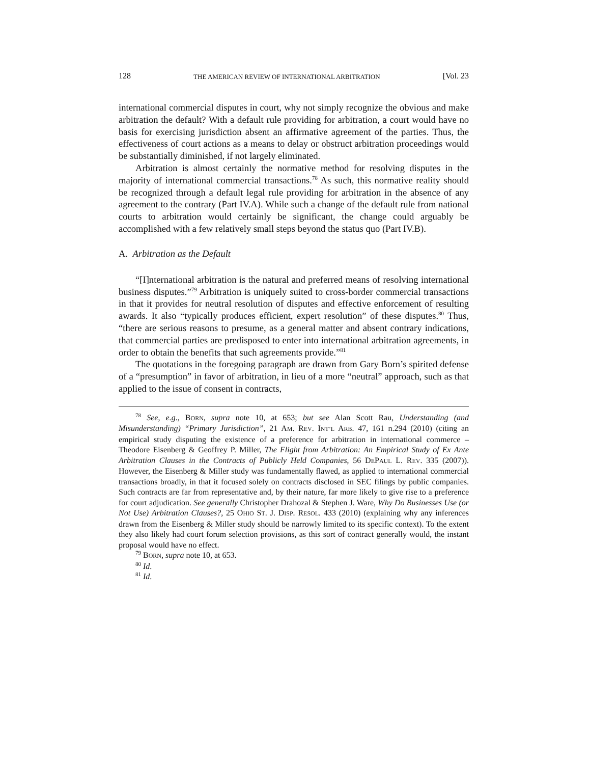128 THE AMERICAN REVIEW OF INTERNATIONAL ARBITRATION [Vol. 23
international commercial disputes in court, why not simply recognize the obvious and make arbitration the default? With a default rule providing for arbitration, a court would have no basis for exercising jurisdiction absent an affirmative agreement of the parties. Thus, the effectiveness of court actions as a means to delay or obstruct arbitration proceedings would be substantially diminished, if not largely eliminated.
Arbitration is almost certainly the normative method for resolving disputes in the majority of international commercial transactions.<sup>78</sup> As such, this normative reality should be recognized through a default legal rule providing for arbitration in the absence of any agreement to the contrary (Part IV.A). While such a change of the default rule from national courts to arbitration would certainly be significant, the change could arguably be accomplished with a few relatively small steps beyond the status quo (Part IV.B).
A. Arbitration as the Default
“[I]nternational arbitration is the natural and preferred means of resolving international business disputes.”<sup>79</sup> Arbitration is uniquely suited to cross-border commercial transactions in that it provides for neutral resolution of disputes and effective enforcement of resulting awards. It also “typically produces efficient, expert resolution” of these disputes.<sup>80</sup> Thus, “there are serious reasons to presume, as a general matter and absent contrary indications, that commercial parties are predisposed to enter into international arbitration agreements, in order to obtain the benefits that such agreements provide.”<sup>81</sup>
The quotations in the foregoing paragraph are drawn from Gary Born’s spirited defense of a “presumption” in favor of arbitration, in lieu of a more “neutral” approach, such as that applied to the issue of consent in contracts,
<sup>78</sup> See, e.g., BORN, supra note 10, at 653; but see Alan Scott Rau, Understanding (and Misunderstanding) “Primary Jurisdiction”, 21 AM. REV. INT’L ARB. 47, 161 n.294 (2010) (citing an empirical study disputing the existence of a preference for arbitration in international commerce – Theodore Eisenberg & Geoffrey P. Miller, The Flight from Arbitration: An Empirical Study of Ex Ante Arbitration Clauses in the Contracts of Publicly Held Companies, 56 DEPAUL L. REV. 335 (2007)). However, the Eisenberg & Miller study was fundamentally flawed, as applied to international commercial transactions broadly, in that it focused solely on contracts disclosed in SEC filings by public companies. Such contracts are far from representative and, by their nature, far more likely to give rise to a preference for court adjudication. See generally Christopher Drahozal & Stephen J. Ware, Why Do Businesses Use (or Not Use) Arbitration Clauses?, 25 OHIO ST. J. DISP. RESOL. 433 (2010) (explaining why any inferences drawn from the Eisenberg & Miller study should be narrowly limited to its specific context). To the extent they also likely had court forum selection provisions, as this sort of contract generally would, the instant proposal would have no effect.
<sup>79</sup> BORN, supra note 10, at 653.
<sup>80</sup> Id.
<sup>81</sup> Id.